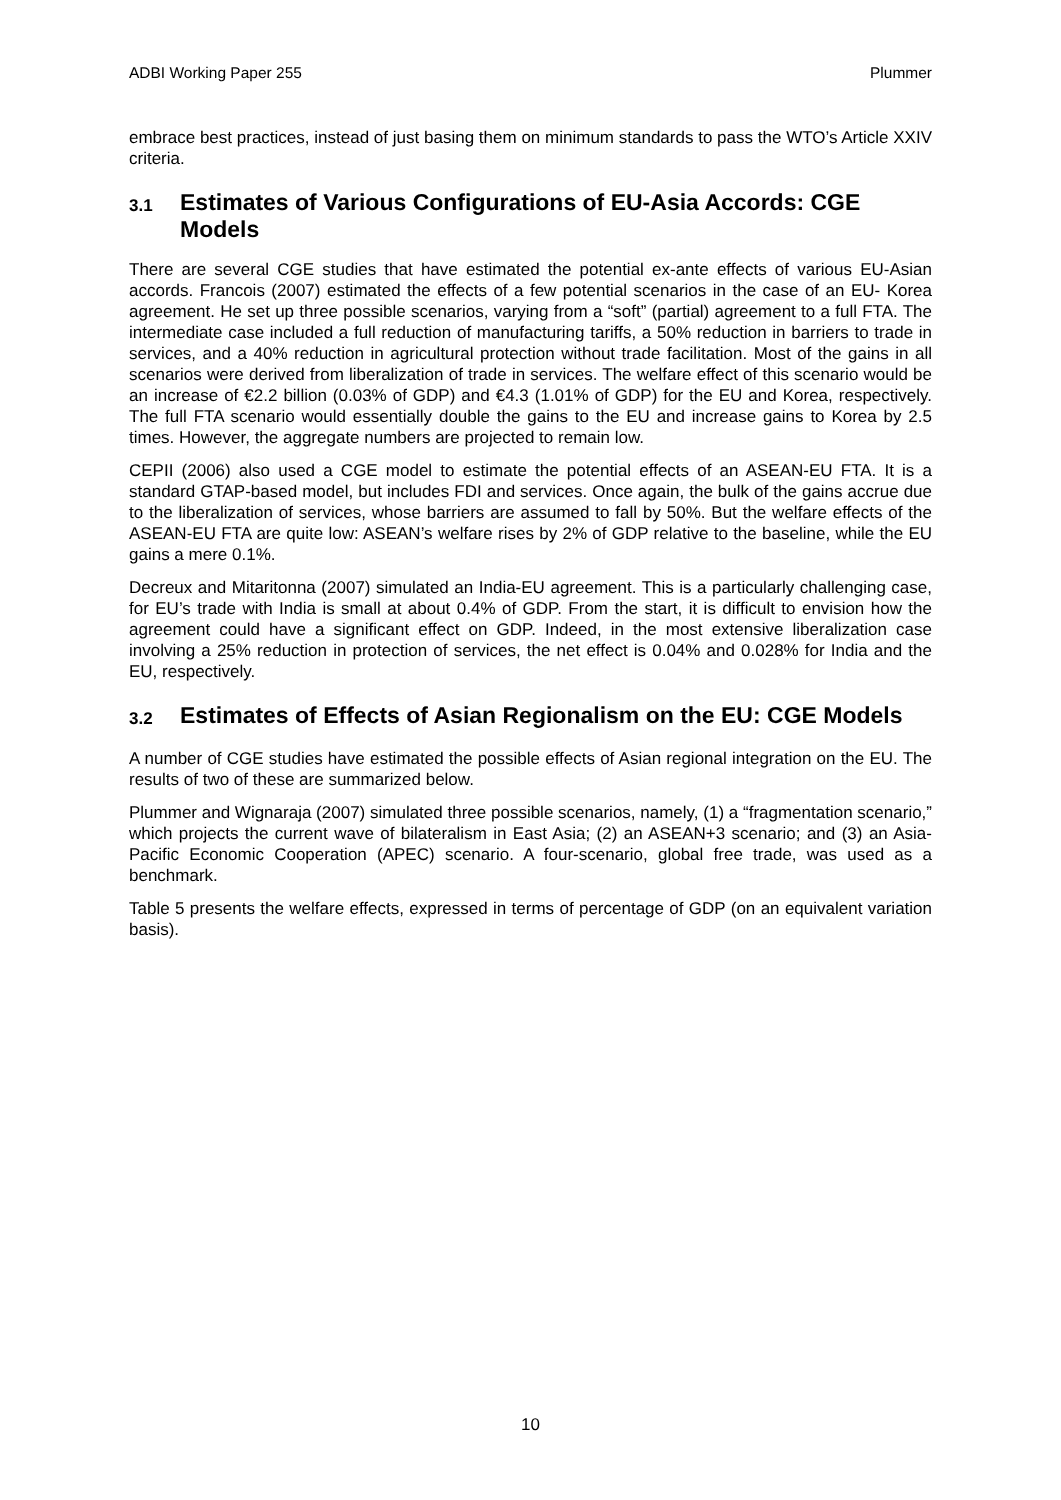ADBI Working Paper 255 Plummer
embrace best practices, instead of just basing them on minimum standards to pass the WTO’s Article XXIV criteria.
3.1 Estimates of Various Configurations of EU-Asia Accords: CGE Models
There are several CGE studies that have estimated the potential ex-ante effects of various EU-Asian accords. Francois (2007) estimated the effects of a few potential scenarios in the case of an EU- Korea agreement. He set up three possible scenarios, varying from a “soft” (partial) agreement to a full FTA. The intermediate case included a full reduction of manufacturing tariffs, a 50% reduction in barriers to trade in services, and a 40% reduction in agricultural protection without trade facilitation. Most of the gains in all scenarios were derived from liberalization of trade in services. The welfare effect of this scenario would be an increase of €2.2 billion (0.03% of GDP) and €4.3 (1.01% of GDP) for the EU and Korea, respectively. The full FTA scenario would essentially double the gains to the EU and increase gains to Korea by 2.5 times. However, the aggregate numbers are projected to remain low.
CEPII (2006) also used a CGE model to estimate the potential effects of an ASEAN-EU FTA. It is a standard GTAP-based model, but includes FDI and services. Once again, the bulk of the gains accrue due to the liberalization of services, whose barriers are assumed to fall by 50%. But the welfare effects of the ASEAN-EU FTA are quite low: ASEAN’s welfare rises by 2% of GDP relative to the baseline, while the EU gains a mere 0.1%.
Decreux and Mitaritonna (2007) simulated an India-EU agreement. This is a particularly challenging case, for EU’s trade with India is small at about 0.4% of GDP. From the start, it is difficult to envision how the agreement could have a significant effect on GDP. Indeed, in the most extensive liberalization case involving a 25% reduction in protection of services, the net effect is 0.04% and 0.028% for India and the EU, respectively.
3.2 Estimates of Effects of Asian Regionalism on the EU: CGE Models
A number of CGE studies have estimated the possible effects of Asian regional integration on the EU. The results of two of these are summarized below.
Plummer and Wignaraja (2007) simulated three possible scenarios, namely, (1) a “fragmentation scenario,” which projects the current wave of bilateralism in East Asia; (2) an ASEAN+3 scenario; and (3) an Asia-Pacific Economic Cooperation (APEC) scenario. A four-scenario, global free trade, was used as a benchmark.
Table 5 presents the welfare effects, expressed in terms of percentage of GDP (on an equivalent variation basis).
10